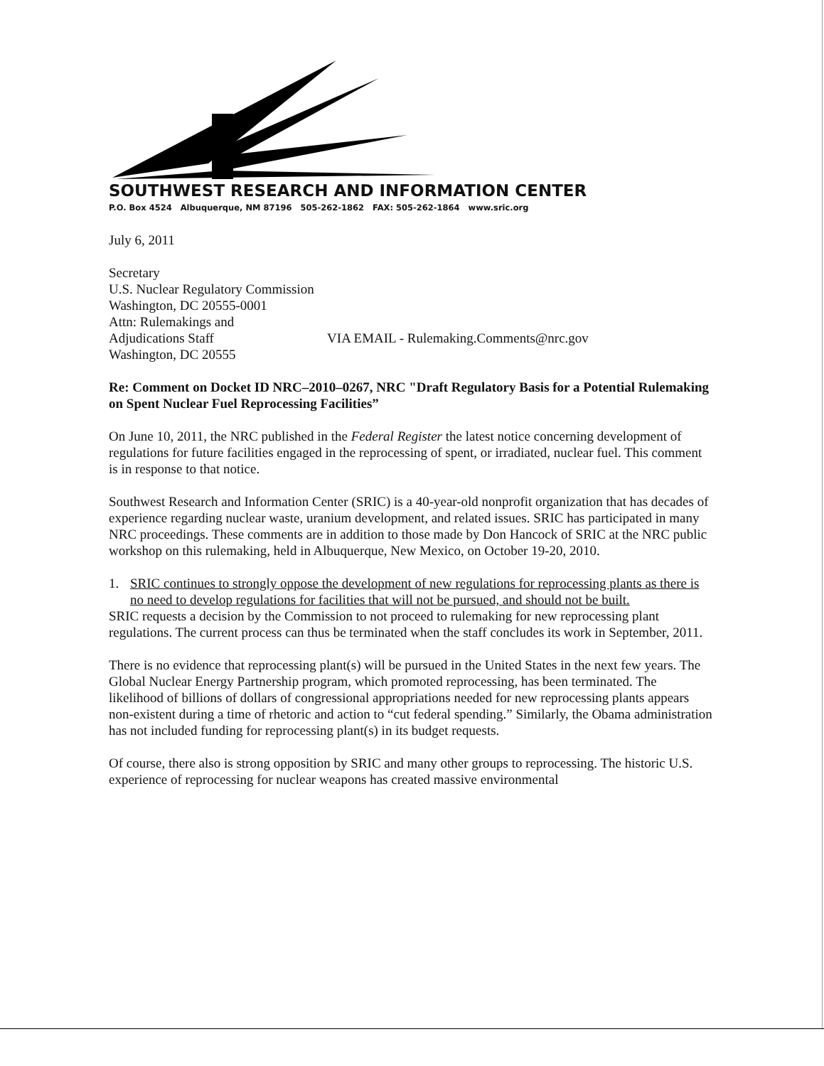SOUTHWEST RESEARCH AND INFORMATION CENTER
P.O. Box 4524 Albuquerque, NM 87196 505-262-1862 FAX: 505-262-1864 www.sric.org
July 6, 2011
Secretary
U.S. Nuclear Regulatory Commission
Washington, DC 20555-0001
Attn: Rulemakings and
Adjudications Staff VIA EMAIL - Rulemaking.Comments@nrc.gov
Washington, DC 20555
Re: Comment on Docket ID NRC–2010–0267, NRC "Draft Regulatory Basis for a Potential Rulemaking on Spent Nuclear Fuel Reprocessing Facilities”
On June 10, 2011, the NRC published in the Federal Register the latest notice concerning development of regulations for future facilities engaged in the reprocessing of spent, or irradiated, nuclear fuel. This comment is in response to that notice.
Southwest Research and Information Center (SRIC) is a 40-year-old nonprofit organization that has decades of experience regarding nuclear waste, uranium development, and related issues. SRIC has participated in many NRC proceedings. These comments are in addition to those made by Don Hancock of SRIC at the NRC public workshop on this rulemaking, held in Albuquerque, New Mexico, on October 19-20, 2010.
1. SRIC continues to strongly oppose the development of new regulations for reprocessing plants as there is no need to develop regulations for facilities that will not be pursued, and should not be built.
SRIC requests a decision by the Commission to not proceed to rulemaking for new reprocessing plant regulations. The current process can thus be terminated when the staff concludes its work in September, 2011.
There is no evidence that reprocessing plant(s) will be pursued in the United States in the next few years. The Global Nuclear Energy Partnership program, which promoted reprocessing, has been terminated. The likelihood of billions of dollars of congressional appropriations needed for new reprocessing plants appears non-existent during a time of rhetoric and action to “cut federal spending.” Similarly, the Obama administration has not included funding for reprocessing plant(s) in its budget requests.
Of course, there also is strong opposition by SRIC and many other groups to reprocessing. The historic U.S. experience of reprocessing for nuclear weapons has created massive environmental